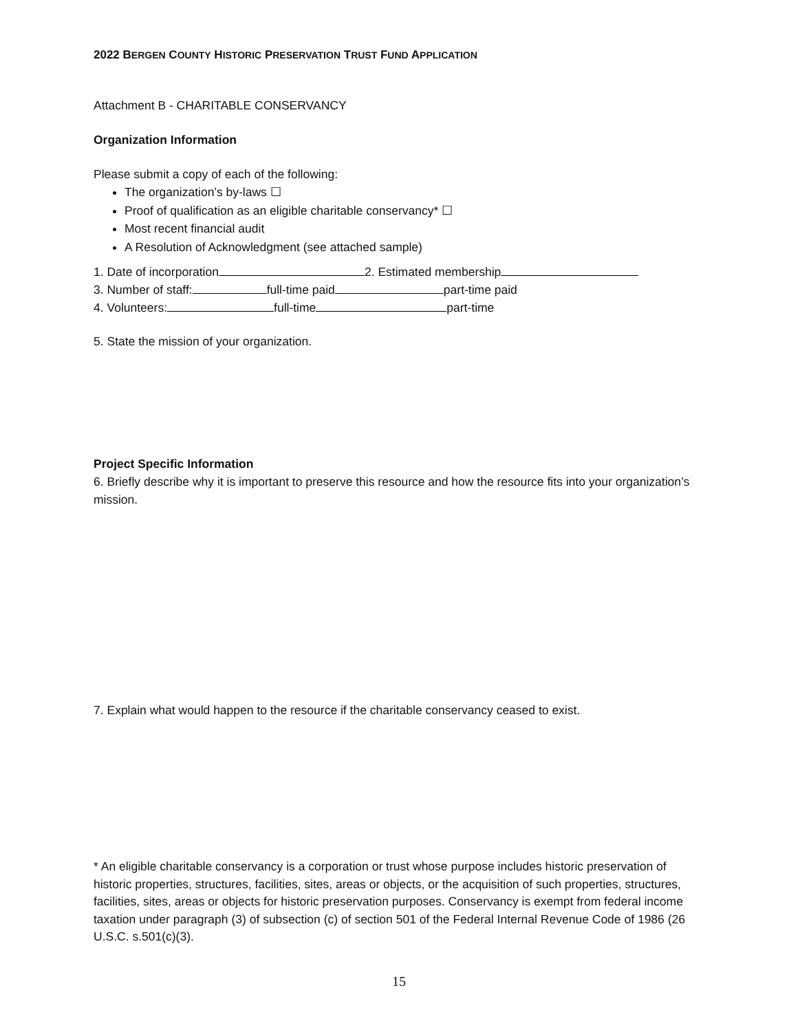2022 BERGEN COUNTY HISTORIC PRESERVATION TRUST FUND APPLICATION
Attachment B - CHARITABLE CONSERVANCY
Organization Information
Please submit a copy of each of the following:
The organization’s by-laws ☐
Proof of qualification as an eligible charitable conservancy* ☐
Most recent financial audit
A Resolution of Acknowledgment (see attached sample)
1. Date of incorporation 2. Estimated membership
3. Number of staff: full-time paid part-time paid
4. Volunteers: full-time part-time
5. State the mission of your organization.
Project Specific Information
6. Briefly describe why it is important to preserve this resource and how the resource fits into your organization’s mission.
7. Explain what would happen to the resource if the charitable conservancy ceased to exist.
* An eligible charitable conservancy is a corporation or trust whose purpose includes historic preservation of historic properties, structures, facilities, sites, areas or objects, or the acquisition of such properties, structures, facilities, sites, areas or objects for historic preservation purposes. Conservancy is exempt from federal income taxation under paragraph (3) of subsection (c) of section 501 of the Federal Internal Revenue Code of 1986 (26 U.S.C. s.501(c)(3).
15